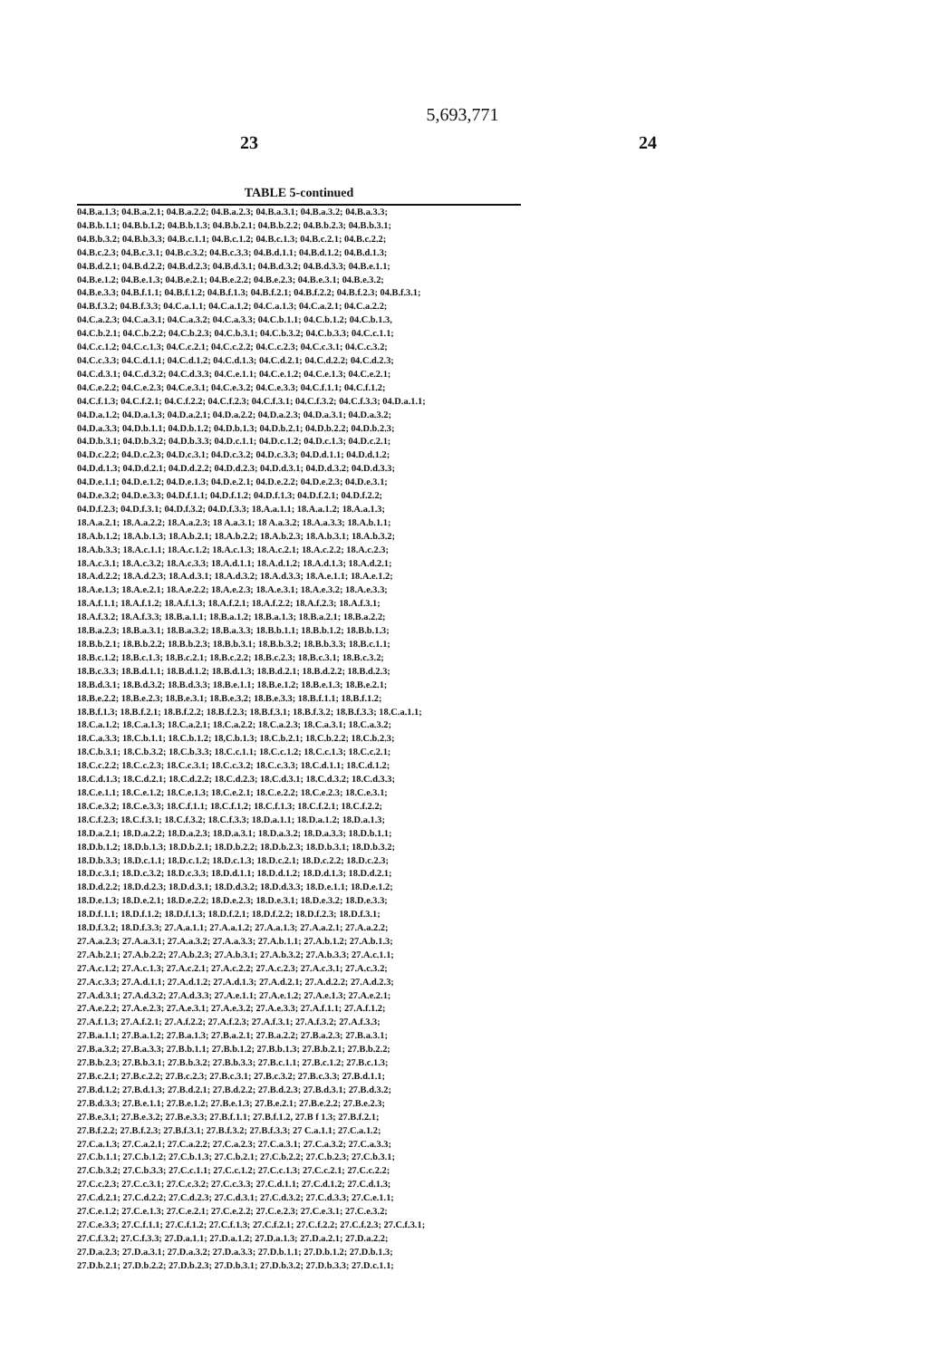5,693,771
23 24
TABLE 5-continued
| 04.B.a.1.3; 04.B.a.2.1; 04.B.a.2.2; 04.B.a.2.3; 04.B.a.3.1; 04.B.a.3.2; 04.B.a.3.3; 04.B.b.1.1; 04.B.b.1.2; 04.B.b.1.3; 04.B.b.2.1; 04.B.b.2.2; 04.B.b.2.3; 04.B.b.3.1; 04.B.b.3.2; 04.B.b.3.3; 04.B.c.1.1; 04.B.c.1.2; 04.B.c.1.3; 04.B.c.2.1; 04.B.c.2.2; 04.B.c.2.3; 04.B.c.3.1; 04.B.c.3.2; 04.B.c.3.3; 04.B.d.1.1; 04.B.d.1.2; 04.B.d.1.3; 04.B.d.2.1; 04.B.d.2.2; 04.B.d.2.3; 04.B.d.3.1; 04.B.d.3.2; 04.B.d.3.3; 04.B.e.1.1; 04.B.e.1.2; 04.B.e.1.3; 04.B.e.2.1; 04.B.e.2.2; 04.B.e.2.3; 04.B.e.3.1; 04.B.e.3.2; 04.B.e.3.3; 04.B.f.1.1; 04.B.f.1.2; 04.B.f.1.3; 04.B.f.2.1; 04.B.f.2.2; 04.B.f.2.3; 04.B.f.3.1; 04.B.f.3.2; 04.B.f.3.3; 04.C.a.1.1; 04.C.a.1.2; 04.C.a.1.3; 04.C.a.2.1; 04.C.a.2.2; 04.C.a.2.3; 04.C.a.3.1; 04.C.a.3.2; 04.C.a.3.3; 04.C.b.1.1; 04.C.b.1.2; 04.C.b.1.3, 04.C.b.2.1; 04.C.b.2.2; 04.C.b.2.3; 04.C.b.3.1; 04.C.b.3.2; 04.C.b.3.3; 04.C.c.1.1; 04.C.c.1.2; 04.C.c.1.3; 04.C.c.2.1; 04.C.c.2.2; 04.C.c.2.3; 04.C.c.3.1; 04.C.c.3.2; 04.C.c.3.3; 04.C.d.1.1; 04.C.d.1.2; 04.C.d.1.3; 04.C.d.2.1; 04.C.d.2.2; 04.C.d.2.3; 04.C.d.3.1; 04.C.d.3.2; 04.C.d.3.3; 04.C.e.1.1; 04.C.e.1.2; 04.C.e.1.3; 04.C.e.2.1; 04.C.e.2.2; 04.C.e.2.3; 04.C.e.3.1; 04.C.e.3.2; 04.C.e.3.3; 04.C.f.1.1; 04.C.f.1.2; 04.C.f.1.3; 04.C.f.2.1; 04.C.f.2.2; 04.C.f.2.3; 04.C.f.3.1; 04.C.f.3.2; 04.C.f.3.3; 04.D.a.1.1; 04.D.a.1.2; 04.D.a.1.3; 04.D.a.2.1; 04.D.a.2.2; 04.D.a.2.3; 04.D.a.3.1; 04.D.a.3.2; 04.D.a.3.3; 04.D.b.1.1; 04.D.b.1.2; 04.D.b.1.3; 04.D.b.2.1; 04.D.b.2.2; 04.D.b.2.3; 04.D.b.3.1; 04.D.b.3.2; 04.D.b.3.3; 04.D.c.1.1; 04.D.c.1.2; 04.D.c.1.3; 04.D.c.2.1; 04.D.c.2.2; 04.D.c.2.3; 04.D.c.3.1; 04.D.c.3.2; 04.D.c.3.3; 04.D.d.1.1; 04.D.d.1.2; 04.D.d.1.3; 04.D.d.2.1; 04.D.d.2.2; 04.D.d.2.3; 04.D.d.3.1; 04.D.d.3.2; 04.D.d.3.3; 04.D.e.1.1; 04.D.e.1.2; 04.D.e.1.3; 04.D.e.2.1; 04.D.e.2.2; 04.D.e.2.3; 04.D.e.3.1; 04.D.e.3.2; 04.D.e.3.3; 04.D.f.1.1; 04.D.f.1.2; 04.D.f.1.3; 04.D.f.2.1; 04.D.f.2.2; 04.D.f.2.3; 04.D.f.3.1; 04.D.f.3.2; 04.D.f.3.3; 18.A.a.1.1; 18.A.a.1.2; 18.A.a.1.3; 18.A.a.2.1; 18.A.a.2.2; 18.A.a.2.3; 18 A.a.3.1; 18 A.a.3.2; 18.A.a.3.3; 18.A.b.1.1; 18.A.b.1.2; 18.A.b.1.3; 18.A.b.2.1; 18.A.b.2.2; 18.A.b.2.3; 18.A.b.3.1; 18.A.b.3.2; 18.A.b.3.3; 18.A.c.1.1; 18.A.c.1.2; 18.A.c.1.3; 18.A.c.2.1; 18.A.c.2.2; 18.A.c.2.3; 18.A.c.3.1; 18.A.c.3.2; 18.A.c.3.3; 18.A.d.1.1; 18.A.d.1.2; 18.A.d.1.3; 18.A.d.2.1; 18.A.d.2.2; 18.A.d.2.3; 18.A.d.3.1; 18.A.d.3.2; 18.A.d.3.3; 18.A.e.1.1; 18.A.e.1.2; 18.A.e.1.3; 18.A.e.2.1; 18.A.e.2.2; 18.A.e.2.3; 18.A.e.3.1; 18.A.e.3.2; 18.A.e.3.3; 18.A.f.1.1; 18.A.f.1.2; 18.A.f.1.3; 18.A.f.2.1; 18.A.f.2.2; 18.A.f.2.3; 18.A.f.3.1; 18.A.f.3.2; 18.A.f.3.3; 18.B.a.1.1; 18.B.a.1.2; 18.B.a.1.3; 18.B.a.2.1; 18.B.a.2.2; 18.B.a.2.3; 18.B.a.3.1; 18.B.a.3.2; 18.B.a.3.3; 18.B.b.1.1; 18.B.b.1.2; 18.B.b.1.3; 18.B.b.2.1; 18.B.b.2.2; 18.B.b.2.3; 18.B.b.3.1; 18.B.b.3.2; 18.B.b.3.3; 18.B.c.1.1; 18.B.c.1.2; 18.B.c.1.3; 18.B.c.2.1; 18.B.c.2.2; 18.B.c.2.3; 18.B.c.3.1; 18.B.c.3.2; 18.B.c.3.3; 18.B.d.1.1; 18.B.d.1.2; 18.B.d.1.3; 18.B.d.2.1; 18.B.d.2.2; 18.B.d.2.3; 18.B.d.3.1; 18.B.d.3.2; 18.B.d.3.3; 18.B.e.1.1; 18.B.e.1.2; 18.B.e.1.3; 18.B.e.2.1; 18.B.e.2.2; 18.B.e.2.3; 18.B.e.3.1; 18.B.e.3.2; 18.B.e.3.3; 18.B.f.1.1; 18.B.f.1.2; 18.B.f.1.3; 18.B.f.2.1; 18.B.f.2.2; 18.B.f.2.3; 18.B.f.3.1; 18.B.f.3.2; 18.B.f.3.3; 18.C.a.1.1; 18.C.a.1.2; 18.C.a.1.3; 18.C.a.2.1; 18.C.a.2.2; 18.C.a.2.3; 18.C.a.3.1; 18.C.a.3.2; 18.C.a.3.3; 18.C.b.1.1; 18.C.b.1.2; 18,C.b.1.3; 18.C.b.2.1; 18.C.b.2.2; 18.C.b.2.3; 18.C.b.3.1; 18.C.b.3.2; 18.C.b.3.3; 18.C.c.1.1; 18.C.c.1.2; 18.C.c.1.3; 18.C.c.2.1; 18.C.c.2.2; 18.C.c.2.3; 18.C.c.3.1; 18.C.c.3.2; 18.C.c.3.3; 18.C.d.1.1; 18.C.d.1.2; 18.C.d.1.3; 18.C.d.2.1; 18.C.d.2.2; 18.C.d.2.3; 18.C.d.3.1; 18.C.d.3.2; 18.C.d.3.3; 18.C.e.1.1; 18.C.e.1.2; 18.C.e.1.3; 18.C.e.2.1; 18.C.e.2.2; 18.C.e.2.3; 18.C.e.3.1; 18.C.e.3.2; 18.C.e.3.3; 18.C.f.1.1; 18.C.f.1.2; 18.C.f.1.3; 18.C.f.2.1; 18.C.f.2.2; 18.C.f.2.3; 18.C.f.3.1; 18.C.f.3.2; 18.C.f.3.3; 18.D.a.1.1; 18.D.a.1.2; 18.D.a.1.3; 18.D.a.2.1; 18.D.a.2.2; 18.D.a.2.3; 18.D.a.3.1; 18.D.a.3.2; 18.D.a.3.3; 18.D.b.1.1; 18.D.b.1.2; 18.D.b.1.3; 18.D.b.2.1; 18.D.b.2.2; 18.D.b.2.3; 18.D.b.3.1; 18.D.b.3.2; 18.D.b.3.3; 18.D.c.1.1; 18.D.c.1.2; 18.D.c.1.3; 18.D.c.2.1; 18.D.c.2.2; 18.D.c.2.3; 18.D.c.3.1; 18.D.c.3.2; 18.D.c.3.3; 18.D.d.1.1; 18.D.d.1.2; 18.D.d.1.3; 18.D.d.2.1; 18.D.d.2.2; 18.D.d.2.3; 18.D.d.3.1; 18.D.d.3.2; 18.D.d.3.3; 18.D.e.1.1; 18.D.e.1.2; 18.D.e.1.3; 18.D.e.2.1; 18.D.e.2.2; 18.D.e.2.3; 18.D.e.3.1; 18.D.e.3.2; 18.D.e.3.3; 18.D.f.1.1; 18.D.f.1.2; 18.D.f.1.3; 18.D.f.2.1; 18.D.f.2.2; 18.D.f.2.3; 18.D.f.3.1; 18.D.f.3.2; 18.D.f.3.3; 27.A.a.1.1; 27.A.a.1.2; 27.A.a.1.3; 27.A.a.2.1; 27.A.a.2.2; 27.A.a.2.3; 27.A.a.3.1; 27.A.a.3.2; 27.A.a.3.3; 27.A.b.1.1; 27.A.b.1.2; 27.A.b.1.3; 27.A.b.2.1; 27.A.b.2.2; 27.A.b.2.3; 27.A.b.3.1; 27.A.b.3.2; 27.A.b.3.3; 27.A.c.1.1; 27.A.c.1.2; 27.A.c.1.3; 27.A.c.2.1; 27.A.c.2.2; 27.A.c.2.3; 27.A.c.3.1; 27.A.c.3.2; 27.A.c.3.3; 27.A.d.1.1; 27.A.d.1.2; 27.A.d.1.3; 27.A.d.2.1; 27.A.d.2.2; 27.A.d.2.3; 27.A.d.3.1; 27.A.d.3.2; 27.A.d.3.3; 27.A.e.1.1; 27.A.e.1.2; 27.A.e.1.3; 27.A.e.2.1; 27.A.e.2.2; 27.A.e.2.3; 27.A.e.3.1; 27.A.e.3.2; 27.A.e.3.3; 27.A.f.1.1; 27.A.f.1.2; 27.A.f.1.3; 27.A.f.2.1; 27.A.f.2.2; 27.A.f.2.3; 27.A.f.3.1; 27.A.f.3.2; 27.A.f.3.3; 27.B.a.1.1; 27.B.a.1.2; 27.B.a.1.3; 27.B.a.2.1; 27.B.a.2.2; 27.B.a.2.3; 27.B.a.3.1; 27.B.a.3.2; 27.B.a.3.3; 27.B.b.1.1; 27.B.b.1.2; 27.B.b.1.3; 27.B.b.2.1; 27.B.b.2.2; 27.B.b.2.3; 27.B.b.3.1; 27.B.b.3.2; 27.B.b.3.3; 27.B.c.1.1; 27.B.c.1.2; 27.B.c.1.3; 27.B.c.2.1; 27.B.c.2.2; 27.B.c.2.3; 27.B.c.3.1; 27.B.c.3.2; 27.B.c.3.3; 27.B.d.1.1; 27.B.d.1.2; 27.B.d.1.3; 27.B.d.2.1; 27.B.d.2.2; 27.B.d.2.3; 27.B.d.3.1; 27.B.d.3.2; 27.B.d.3.3; 27.B.e.1.1; 27.B.e.1.2; 27.B.e.1.3; 27.B.e.2.1; 27.B.e.2.2; 27.B.e.2.3; 27.B.e.3.1; 27.B.e.3.2; 27.B.e.3.3; 27.B.f.1.1; 27.B.f.1.2, 27.B f 1.3; 27.B.f.2.1; 27.B.f.2.2; 27.B.f.2.3; 27.B.f.3.1; 27.B.f.3.2; 27.B.f.3.3; 27 C.a.1.1; 27.C.a.1.2; 27.C.a.1.3; 27.C.a.2.1; 27.C.a.2.2; 27.C.a.2.3; 27.C.a.3.1; 27.C.a.3.2; 27.C.a.3.3; 27.C.b.1.1; 27.C.b.1.2; 27.C.b.1.3; 27.C.b.2.1; 27.C.b.2.2; 27.C.b.2.3; 27.C.b.3.1; 27.C.b.3.2; 27.C.b.3.3; 27.C.c.1.1; 27.C.c.1.2; 27.C.c.1.3; 27.C.c.2.1; 27.C.c.2.2; 27.C.c.2.3; 27.C.c.3.1; 27.C.c.3.2; 27.C.c.3.3; 27.C.d.1.1; 27.C.d.1.2; 27.C.d.1.3; 27.C.d.2.1; 27.C.d.2.2; 27.C.d.2.3; 27.C.d.3.1; 27.C.d.3.2; 27.C.d.3.3; 27.C.e.1.1; 27.C.e.1.2; 27.C.e.1.3; 27.C.e.2.1; 27.C.e.2.2; 27.C.e.2.3; 27.C.e.3.1; 27.C.e.3.2; 27.C.e.3.3; 27.C.f.1.1; 27.C.f.1.2; 27.C.f.1.3; 27.C.f.2.1; 27.C.f.2.2; 27.C.f.2.3; 27.C.f.3.1; 27.C.f.3.2; 27.C.f.3.3; 27.D.a.1.1; 27.D.a.1.2; 27.D.a.1.3; 27.D.a.2.1; 27.D.a.2.2; 27.D.a.2.3; 27.D.a.3.1; 27.D.a.3.2; 27.D.a.3.3; 27.D.b.1.1; 27.D.b.1.2; 27.D.b.1.3; 27.D.b.2.1; 27.D.b.2.2; 27.D.b.2.3; 27.D.b.3.1; 27.D.b.3.2; 27.D.b.3.3; 27.D.c.1.1; |